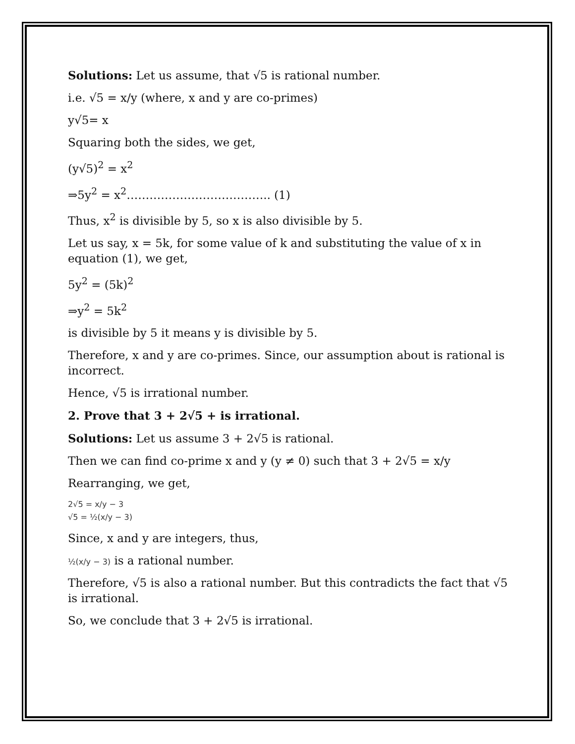Solutions: Let us assume, that √5 is rational number.
i.e. √5 = x/y (where, x and y are co-primes)
y√5= x
Squaring both the sides, we get,
(y√5)<sup>2</sup> = x<sup>2</sup>
⇒5y<sup>2</sup> = x<sup>2</sup>……………………………….. (1)
Thus, x<sup>2</sup> is divisible by 5, so x is also divisible by 5.
Let us say, x = 5k, for some value of k and substituting the value of x in equation (1), we get,
5y<sup>2</sup> = (5k)<sup>2</sup>
⇒y<sup>2</sup> = 5k<sup>2</sup>
is divisible by 5 it means y is divisible by 5.
Therefore, x and y are co-primes. Since, our assumption about is rational is incorrect.
Hence, √5 is irrational number.
2. Prove that 3 + 2√5 + is irrational.
Solutions: Let us assume 3 + 2√5 is rational.
Then we can find co-prime x and y (y ≠ 0) such that 3 + 2√5 = x/y
Rearranging, we get,
2√5 = x/y − 3
√5 = ½(x/y − 3)
Since, x and y are integers, thus,
½(x/y − 3) is a rational number.
Therefore, √5 is also a rational number. But this contradicts the fact that √5 is irrational.
So, we conclude that 3 + 2√5 is irrational.